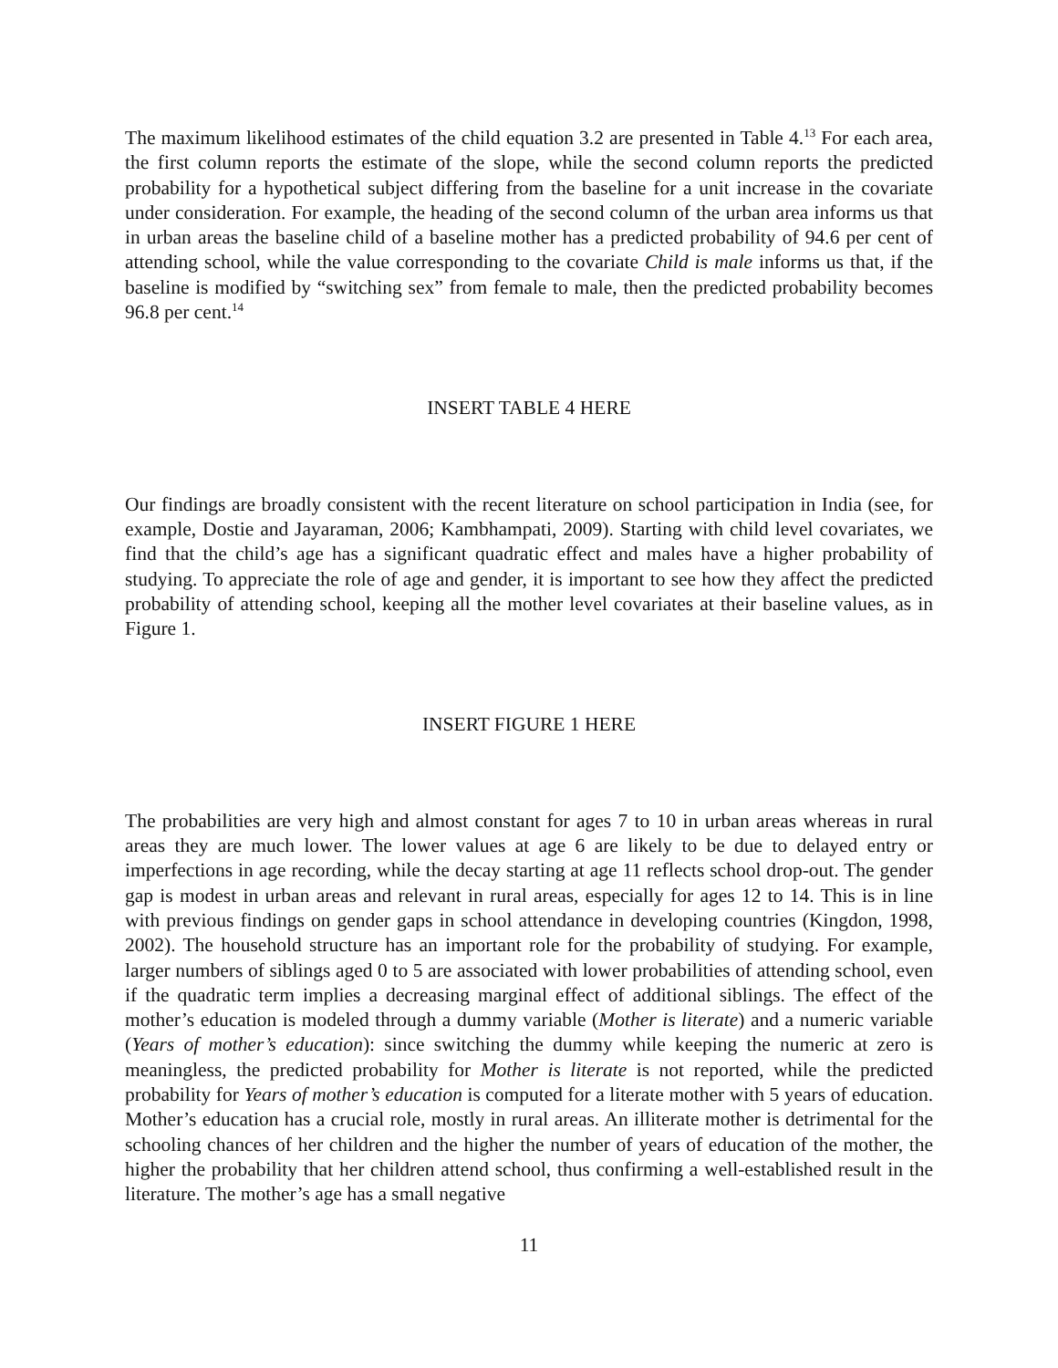The maximum likelihood estimates of the child equation 3.2 are presented in Table 4.<sup>13</sup> For each area, the first column reports the estimate of the slope, while the second column reports the predicted probability for a hypothetical subject differing from the baseline for a unit increase in the covariate under consideration. For example, the heading of the second column of the urban area informs us that in urban areas the baseline child of a baseline mother has a predicted probability of 94.6 per cent of attending school, while the value corresponding to the covariate Child is male informs us that, if the baseline is modified by “switching sex” from female to male, then the predicted probability becomes 96.8 per cent.<sup>14</sup>
INSERT TABLE 4 HERE
Our findings are broadly consistent with the recent literature on school participation in India (see, for example, Dostie and Jayaraman, 2006; Kambhampati, 2009). Starting with child level covariates, we find that the child’s age has a significant quadratic effect and males have a higher probability of studying. To appreciate the role of age and gender, it is important to see how they affect the predicted probability of attending school, keeping all the mother level covariates at their baseline values, as in Figure 1.
INSERT FIGURE 1 HERE
The probabilities are very high and almost constant for ages 7 to 10 in urban areas whereas in rural areas they are much lower. The lower values at age 6 are likely to be due to delayed entry or imperfections in age recording, while the decay starting at age 11 reflects school drop-out. The gender gap is modest in urban areas and relevant in rural areas, especially for ages 12 to 14. This is in line with previous findings on gender gaps in school attendance in developing countries (Kingdon, 1998, 2002). The household structure has an important role for the probability of studying. For example, larger numbers of siblings aged 0 to 5 are associated with lower probabilities of attending school, even if the quadratic term implies a decreasing marginal effect of additional siblings. The effect of the mother’s education is modeled through a dummy variable (Mother is literate) and a numeric variable (Years of mother’s education): since switching the dummy while keeping the numeric at zero is meaningless, the predicted probability for Mother is literate is not reported, while the predicted probability for Years of mother’s education is computed for a literate mother with 5 years of education. Mother’s education has a crucial role, mostly in rural areas. An illiterate mother is detrimental for the schooling chances of her children and the higher the number of years of education of the mother, the higher the probability that her children attend school, thus confirming a well-established result in the literature. The mother’s age has a small negative
11